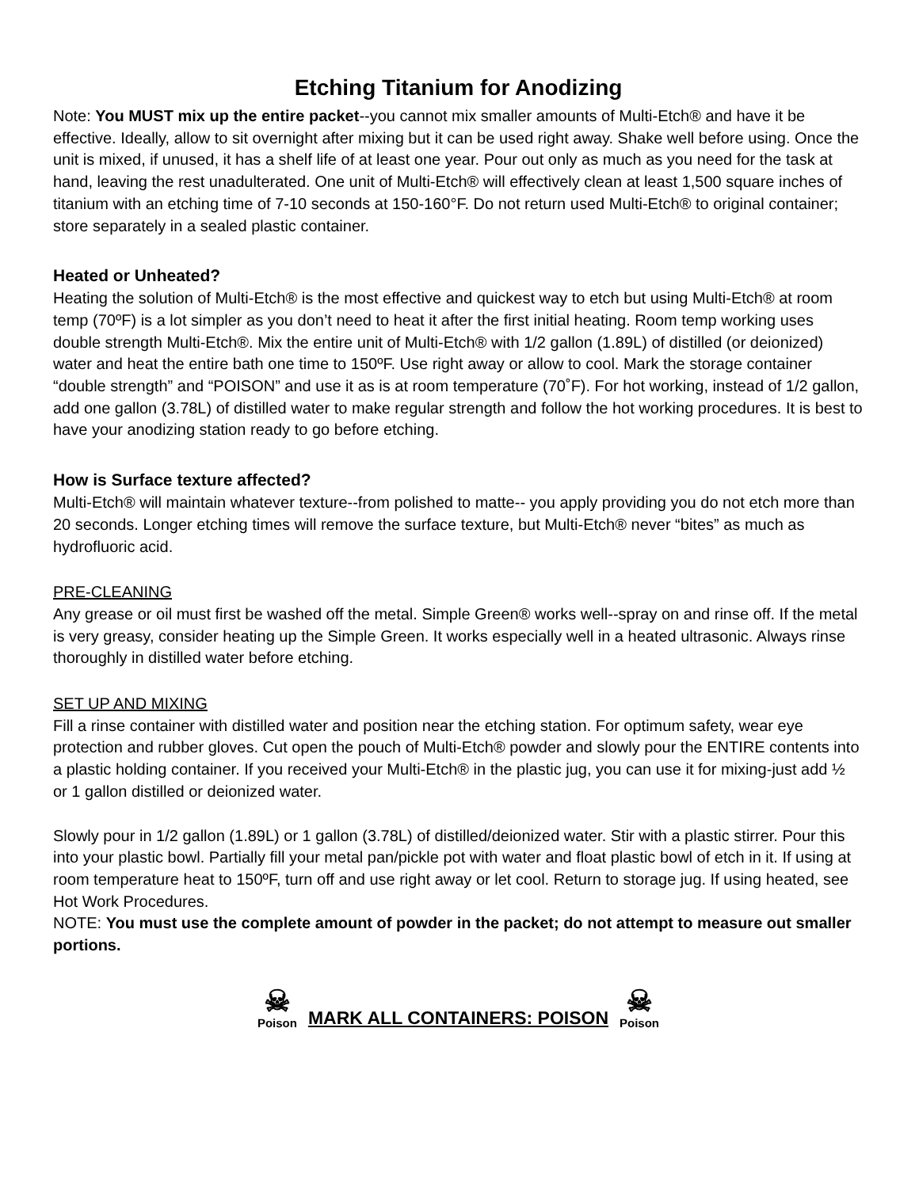Etching Titanium for Anodizing
Note: You MUST mix up the entire packet--you cannot mix smaller amounts of Multi-Etch® and have it be effective. Ideally, allow to sit overnight after mixing but it can be used right away. Shake well before using. Once the unit is mixed, if unused, it has a shelf life of at least one year. Pour out only as much as you need for the task at hand, leaving the rest unadulterated. One unit of Multi-Etch® will effectively clean at least 1,500 square inches of titanium with an etching time of 7-10 seconds at 150-160°F. Do not return used Multi-Etch® to original container; store separately in a sealed plastic container.
Heated or Unheated?
Heating the solution of Multi-Etch® is the most effective and quickest way to etch but using Multi-Etch® at room temp (70ºF) is a lot simpler as you don’t need to heat it after the first initial heating. Room temp working uses double strength Multi-Etch®. Mix the entire unit of Multi-Etch® with 1/2 gallon (1.89L) of distilled (or deionized) water and heat the entire bath one time to 150ºF. Use right away or allow to cool. Mark the storage container “double strength” and “POISON” and use it as is at room temperature (70˚F). For hot working, instead of 1/2 gallon, add one gallon (3.78L) of distilled water to make regular strength and follow the hot working procedures. It is best to have your anodizing station ready to go before etching.
How is Surface texture affected?
Multi-Etch® will maintain whatever texture--from polished to matte-- you apply providing you do not etch more than 20 seconds. Longer etching times will remove the surface texture, but Multi-Etch® never “bites” as much as hydrofluoric acid.
PRE-CLEANING
Any grease or oil must first be washed off the metal. Simple Green® works well--spray on and rinse off. If the metal is very greasy, consider heating up the Simple Green. It works especially well in a heated ultrasonic. Always rinse thoroughly in distilled water before etching.
SET UP AND MIXING
Fill a rinse container with distilled water and position near the etching station. For optimum safety, wear eye protection and rubber gloves. Cut open the pouch of Multi-Etch® powder and slowly pour the ENTIRE contents into a plastic holding container. If you received your Multi-Etch® in the plastic jug, you can use it for mixing-just add ½ or 1 gallon distilled or deionized water.
Slowly pour in 1/2 gallon (1.89L) or 1 gallon (3.78L) of distilled/deionized water. Stir with a plastic stirrer. Pour this into your plastic bowl. Partially fill your metal pan/pickle pot with water and float plastic bowl of etch in it. If using at room temperature heat to 150ºF, turn off and use right away or let cool. Return to storage jug. If using heated, see Hot Work Procedures.
NOTE: You must use the complete amount of powder in the packet; do not attempt to measure out smaller portions.
☠
Poison
MARK ALL CONTAINERS: POISON
☠
Poison